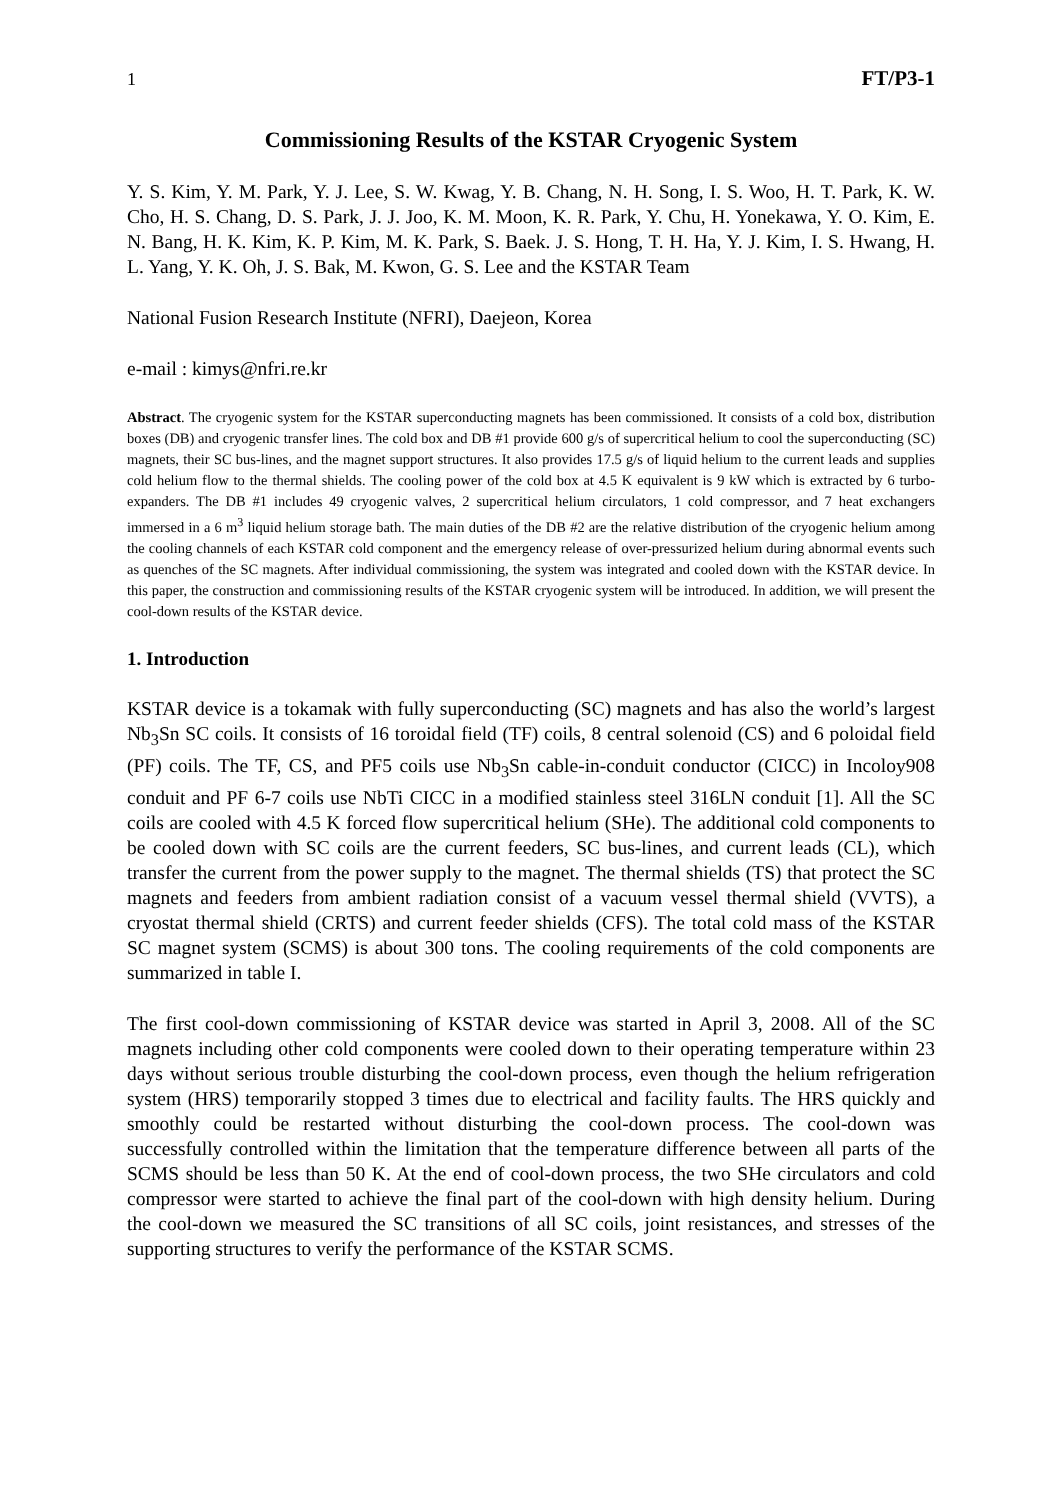1 FT/P3-1
Commissioning Results of the KSTAR Cryogenic System
Y. S. Kim, Y. M. Park, Y. J. Lee, S. W. Kwag, Y. B. Chang, N. H. Song, I. S. Woo, H. T. Park, K. W. Cho, H. S. Chang, D. S. Park, J. J. Joo, K. M. Moon, K. R. Park, Y. Chu, H. Yonekawa, Y. O. Kim, E. N. Bang, H. K. Kim, K. P. Kim, M. K. Park, S. Baek. J. S. Hong, T. H. Ha, Y. J. Kim, I. S. Hwang, H. L. Yang, Y. K. Oh, J. S. Bak, M. Kwon, G. S. Lee and the KSTAR Team
National Fusion Research Institute (NFRI), Daejeon, Korea
e-mail : kimys@nfri.re.kr
Abstract. The cryogenic system for the KSTAR superconducting magnets has been commissioned. It consists of a cold box, distribution boxes (DB) and cryogenic transfer lines. The cold box and DB #1 provide 600 g/s of supercritical helium to cool the superconducting (SC) magnets, their SC bus-lines, and the magnet support structures. It also provides 17.5 g/s of liquid helium to the current leads and supplies cold helium flow to the thermal shields. The cooling power of the cold box at 4.5 K equivalent is 9 kW which is extracted by 6 turbo-expanders. The DB #1 includes 49 cryogenic valves, 2 supercritical helium circulators, 1 cold compressor, and 7 heat exchangers immersed in a 6 m<sup>3</sup> liquid helium storage bath. The main duties of the DB #2 are the relative distribution of the cryogenic helium among the cooling channels of each KSTAR cold component and the emergency release of over-pressurized helium during abnormal events such as quenches of the SC magnets. After individual commissioning, the system was integrated and cooled down with the KSTAR device. In this paper, the construction and commissioning results of the KSTAR cryogenic system will be introduced. In addition, we will present the cool-down results of the KSTAR device.
1. Introduction
KSTAR device is a tokamak with fully superconducting (SC) magnets and has also the world’s largest Nb<sub>3</sub>Sn SC coils. It consists of 16 toroidal field (TF) coils, 8 central solenoid (CS) and 6 poloidal field (PF) coils. The TF, CS, and PF5 coils use Nb<sub>3</sub>Sn cable-in-conduit conductor (CICC) in Incoloy908 conduit and PF 6-7 coils use NbTi CICC in a modified stainless steel 316LN conduit [1]. All the SC coils are cooled with 4.5 K forced flow supercritical helium (SHe). The additional cold components to be cooled down with SC coils are the current feeders, SC bus-lines, and current leads (CL), which transfer the current from the power supply to the magnet. The thermal shields (TS) that protect the SC magnets and feeders from ambient radiation consist of a vacuum vessel thermal shield (VVTS), a cryostat thermal shield (CRTS) and current feeder shields (CFS). The total cold mass of the KSTAR SC magnet system (SCMS) is about 300 tons. The cooling requirements of the cold components are summarized in table I.
The first cool-down commissioning of KSTAR device was started in April 3, 2008. All of the SC magnets including other cold components were cooled down to their operating temperature within 23 days without serious trouble disturbing the cool-down process, even though the helium refrigeration system (HRS) temporarily stopped 3 times due to electrical and facility faults. The HRS quickly and smoothly could be restarted without disturbing the cool-down process. The cool-down was successfully controlled within the limitation that the temperature difference between all parts of the SCMS should be less than 50 K. At the end of cool-down process, the two SHe circulators and cold compressor were started to achieve the final part of the cool-down with high density helium. During the cool-down we measured the SC transitions of all SC coils, joint resistances, and stresses of the supporting structures to verify the performance of the KSTAR SCMS.